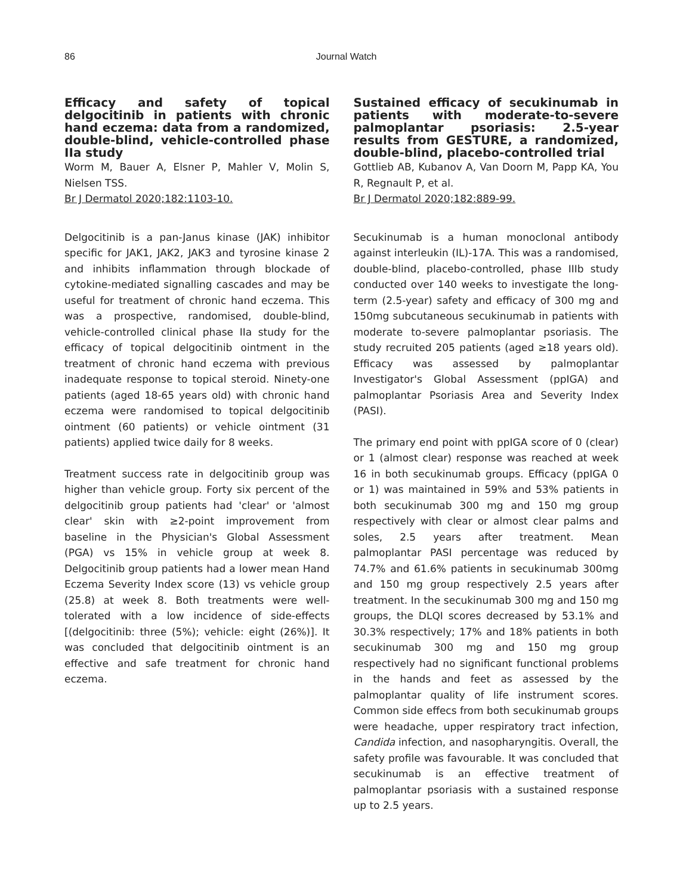86 Journal Watch
Efficacy and safety of topical delgocitinib in patients with chronic hand eczema: data from a randomized, double-blind, vehicle-controlled phase IIa study
Worm M, Bauer A, Elsner P, Mahler V, Molin S, Nielsen TSS.
Br J Dermatol 2020;182:1103-10.
Delgocitinib is a pan-Janus kinase (JAK) inhibitor specific for JAK1, JAK2, JAK3 and tyrosine kinase 2 and inhibits inflammation through blockade of cytokine-mediated signalling cascades and may be useful for treatment of chronic hand eczema. This was a prospective, randomised, double-blind, vehicle-controlled clinical phase IIa study for the efficacy of topical delgocitinib ointment in the treatment of chronic hand eczema with previous inadequate response to topical steroid. Ninety-one patients (aged 18-65 years old) with chronic hand eczema were randomised to topical delgocitinib ointment (60 patients) or vehicle ointment (31 patients) applied twice daily for 8 weeks.
Treatment success rate in delgocitinib group was higher than vehicle group. Forty six percent of the delgocitinib group patients had 'clear' or 'almost clear' skin with ≥2-point improvement from baseline in the Physician's Global Assessment (PGA) vs 15% in vehicle group at week 8. Delgocitinib group patients had a lower mean Hand Eczema Severity Index score (13) vs vehicle group (25.8) at week 8. Both treatments were well-tolerated with a low incidence of side-effects [(delgocitinib: three (5%); vehicle: eight (26%)]. It was concluded that delgocitinib ointment is an effective and safe treatment for chronic hand eczema.
Sustained efficacy of secukinumab in patients with moderate-to-severe palmoplantar psoriasis: 2.5-year results from GESTURE, a randomized, double-blind, placebo-controlled trial
Gottlieb AB, Kubanov A, Van Doorn M, Papp KA, You R, Regnault P, et al.
Br J Dermatol 2020;182:889-99.
Secukinumab is a human monoclonal antibody against interleukin (IL)-17A. This was a randomised, double-blind, placebo-controlled, phase IIIb study conducted over 140 weeks to investigate the long-term (2.5-year) safety and efficacy of 300 mg and 150mg subcutaneous secukinumab in patients with moderate to-severe palmoplantar psoriasis. The study recruited 205 patients (aged ≥18 years old). Efficacy was assessed by palmoplantar Investigator's Global Assessment (ppIGA) and palmoplantar Psoriasis Area and Severity Index (PASI).
The primary end point with ppIGA score of 0 (clear) or 1 (almost clear) response was reached at week 16 in both secukinumab groups. Efficacy (ppIGA 0 or 1) was maintained in 59% and 53% patients in both secukinumab 300 mg and 150 mg group respectively with clear or almost clear palms and soles, 2.5 years after treatment. Mean palmoplantar PASI percentage was reduced by 74.7% and 61.6% patients in secukinumab 300mg and 150 mg group respectively 2.5 years after treatment. In the secukinumab 300 mg and 150 mg groups, the DLQI scores decreased by 53.1% and 30.3% respectively; 17% and 18% patients in both secukinumab 300 mg and 150 mg group respectively had no significant functional problems in the hands and feet as assessed by the palmoplantar quality of life instrument scores. Common side effecs from both secukinumab groups were headache, upper respiratory tract infection, Candida infection, and nasopharyngitis. Overall, the safety profile was favourable. It was concluded that secukinumab is an effective treatment of palmoplantar psoriasis with a sustained response up to 2.5 years.